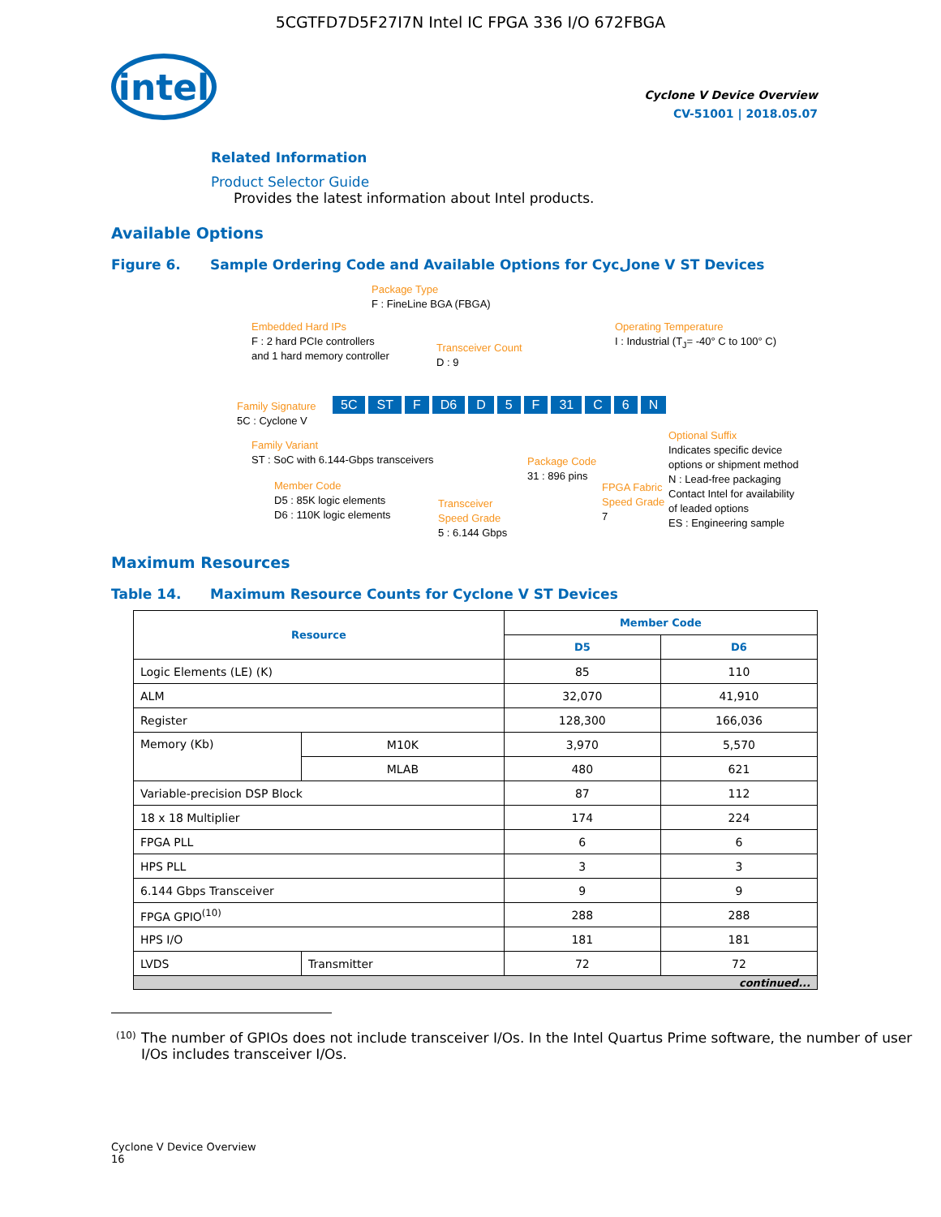5CGTFD7D5F27I7N Intel IC FPGA 336 I/O 672FBGA
intel
Cyclone V Device Overview
CV-51001 | 2018.05.07
Related Information
Product Selector Guide
Provides the latest information about Intel products.
Available Options
Figure 6. Sample Ordering Code and Available Options for Cycلone V ST Devices
Package Type
F : FineLine BGA (FBGA)
Embedded Hard IPs
F : 2 hard PCIe controllers
and 1 hard memory controller
Transceiver Count
D : 9
Operating Temperature
I : Industrial (T<sub>J</sub>= -40° C to 100° C)
Family Signature
5C : Cyclone V
5C ST F D6 D 5 F 31 C 6 N
Family Variant
ST : SoC with 6.144-Gbps transceivers
Member Code
D5 : 85K logic elements
D6 : 110K logic elements
Transceiver
Speed Grade
5 : 6.144 Gbps
Package Code
31 : 896 pins
FPGA Fabric
Speed Grade
7
Optional Suffix
Indicates specific device
options or shipment method
N : Lead-free packaging
Contact Intel for availability
of leaded options
ES : Engineering sample
Maximum Resources
Table 14. Maximum Resource Counts for Cyclone V ST Devices
| Resource | | Member Code | |
| --- | --- | --- | --- |
| | | D5 | D6 |
| Logic Elements (LE) (K) | | 85 | 110 |
| ALM | | 32,070 | 41,910 |
| Register | | 128,300 | 166,036 |
| Memory (Kb) | M10K | 3,970 | 5,570 |
| | MLAB | 480 | 621 |
| Variable-precision DSP Block | | 87 | 112 |
| 18 x 18 Multiplier | | 174 | 224 |
| FPGA PLL | | 6 | 6 |
| HPS PLL | | 3 | 3 |
| 6.144 Gbps Transceiver | | 9 | 9 |
| FPGA GPIO<sup>(10)</sup> | | 288 | 288 |
| HPS I/O | | 181 | 181 |
| LVDS | Transmitter | 72 | 72 |
| continued... | | | |
<sup>(10)</sup>
The number of GPIOs does not include transceiver I/Os. In the Intel Quartus Prime software, the number of user I/Os includes transceiver I/Os.
Cyclone V Device Overview
16